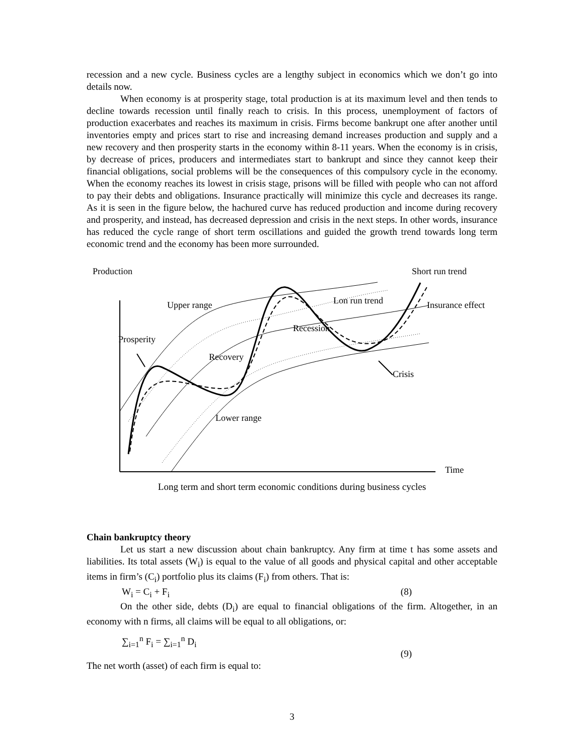recession and a new cycle. Business cycles are a lengthy subject in economics which we don’t go into details now.
When economy is at prosperity stage, total production is at its maximum level and then tends to decline towards recession until finally reach to crisis. In this process, unemployment of factors of production exacerbates and reaches its maximum in crisis. Firms become bankrupt one after another until inventories empty and prices start to rise and increasing demand increases production and supply and a new recovery and then prosperity starts in the economy within 8-11 years. When the economy is in crisis, by decrease of prices, producers and intermediates start to bankrupt and since they cannot keep their financial obligations, social problems will be the consequences of this compulsory cycle in the economy. When the economy reaches its lowest in crisis stage, prisons will be filled with people who can not afford to pay their debts and obligations. Insurance practically will minimize this cycle and decreases its range. As it is seen in the figure below, the hachured curve has reduced production and income during recovery and prosperity, and instead, has decreased depression and crisis in the next steps. In other words, insurance has reduced the cycle range of short term oscillations and guided the growth trend towards long term economic trend and the economy has been more surrounded.
Production Short run trend
Upper range Lon run trend Insurance effect
Recession
Prosperity
Recovery
Crisis
Lower range
Time
Long term and short term economic conditions during business cycles
Chain bankruptcy theory
Let us start a new discussion about chain bankruptcy. Any firm at time t has some assets and liabilities. Its total assets (W<sub>i</sub>) is equal to the value of all goods and physical capital and other acceptable items in firm’s (C<sub>i</sub>) portfolio plus its claims (F<sub>i</sub>) from others. That is:
W<sub>i</sub> = C<sub>i</sub> + F<sub>i</sub> (8)
On the other side, debts (D<sub>i</sub>) are equal to financial obligations of the firm. Altogether, in an economy with n firms, all claims will be equal to all obligations, or:
∑<sub>i=1</sub><sup>n</sup> F<sub>i</sub> = ∑<sub>i=1</sub><sup>n</sup> D<sub>i</sub> (9)
The net worth (asset) of each firm is equal to:
3